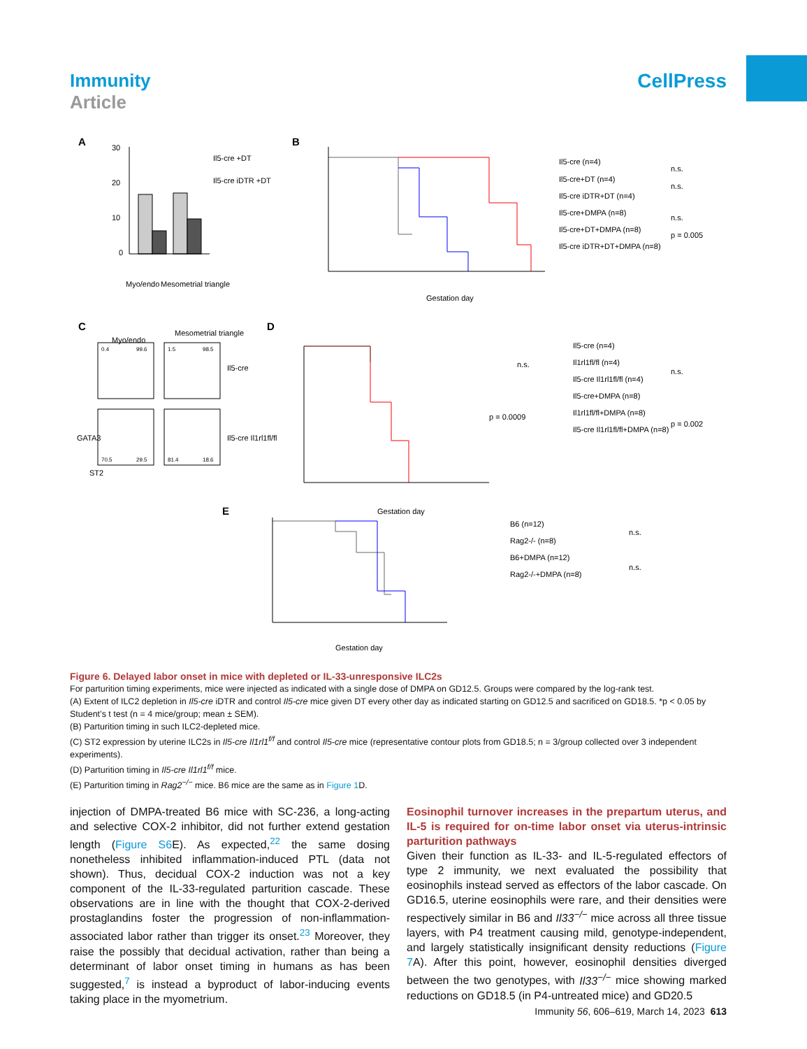Immunity
Article
CellPress
A
B
C
D
E
30
20
10
0
Il5-cre +DT
Il5-cre iDTR +DT
Myo/endo
Mesometrial triangle
Gestation day
Il5-cre (n=4)
Il5-cre+DT (n=4)
Il5-cre iDTR+DT (n=4)
Il5-cre+DMPA (n=8)
Il5-cre+DT+DMPA (n=8)
Il5-cre iDTR+DT+DMPA (n=8)
n.s.
n.s.
n.s.
p = 0.005
Myo/endo
Mesometrial triangle
0.4
99.6
1.5
98.5
70.5
29.5
81.4
18.6
Il5-cre
Il5-cre Il1rl1fl/fl
ST2
GATA3
Gestation day
Il5-cre (n=4)
Il1rl1fl/fl (n=4)
Il5-cre Il1rl1fl/fl (n=4)
Il5-cre+DMPA (n=8)
Il1rl1fl/fl+DMPA (n=8)
Il5-cre Il1rl1fl/fl+DMPA (n=8)
n.s.
p = 0.0009
n.s.
p = 0.002
Gestation day
B6 (n=12)
Rag2-/- (n=8)
B6+DMPA (n=12)
Rag2-/-+DMPA (n=8)
n.s.
n.s.
Figure 6. Delayed labor onset in mice with depleted or IL-33-unresponsive ILC2s
For parturition timing experiments, mice were injected as indicated with a single dose of DMPA on GD12.5. Groups were compared by the log-rank test.
(A) Extent of ILC2 depletion in Il5-cre iDTR and control Il5-cre mice given DT every other day as indicated starting on GD12.5 and sacrificed on GD18.5. *p < 0.05 by Student’s t test (n = 4 mice/group; mean ± SEM).
(B) Parturition timing in such ILC2-depleted mice.
(C) ST2 expression by uterine ILC2s in Il5-cre Il1rl1<sup>f/f</sup> and control Il5-cre mice (representative contour plots from GD18.5; n = 3/group collected over 3 independent experiments).
(D) Parturition timing in Il5-cre Il1rl1<sup>f/f</sup> mice.
(E) Parturition timing in Rag2<sup>−/−</sup> mice. B6 mice are the same as in Figure 1 D.
injection of DMPA-treated B6 mice with SC-236, a long-acting and selective COX-2 inhibitor, did not further extend gestation length (Figure S6 E). As expected,<sup>22</sup> the same dosing nonetheless inhibited inflammation-induced PTL (data not shown). Thus, decidual COX-2 induction was not a key component of the IL-33-regulated parturition cascade. These observations are in line with the thought that COX-2-derived prostaglandins foster the progression of non-inflammation-associated labor rather than trigger its onset.<sup>23</sup> Moreover, they raise the possibly that decidual activation, rather than being a determinant of labor onset timing in humans as has been suggested,<sup>7</sup> is instead a byproduct of labor-inducing events taking place in the myometrium.
Eosinophil turnover increases in the prepartum uterus, and IL-5 is required for on-time labor onset via uterus-intrinsic parturition pathways
Given their function as IL-33- and IL-5-regulated effectors of type 2 immunity, we next evaluated the possibility that eosinophils instead served as effectors of the labor cascade. On GD16.5, uterine eosinophils were rare, and their densities were respectively similar in B6 and Il33<sup>−/−</sup> mice across all three tissue layers, with P4 treatment causing mild, genotype-independent, and largely statistically insignificant density reductions (Figure 7 A). After this point, however, eosinophil densities diverged between the two genotypes, with Il33<sup>−/−</sup> mice showing marked reductions on GD18.5 (in P4-untreated mice) and GD20.5
Immunity 56, 606–619, March 14, 2023 613